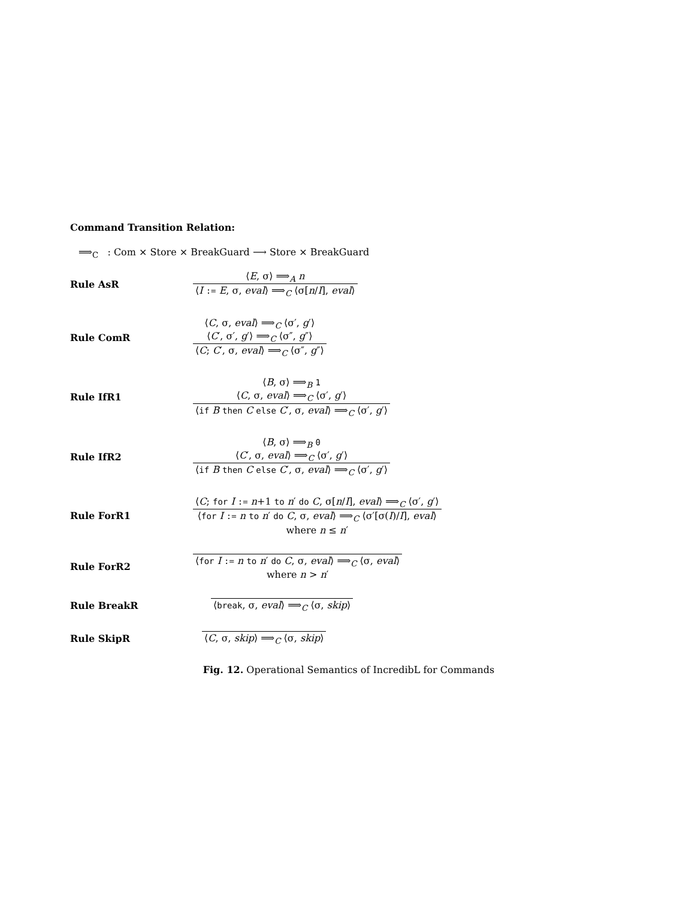Command Transition Relation:
⟹<sub>C</sub> : Com × Store × BreakGuard ⟶ Store × BreakGuard
Rule AsR
⟨E, σ⟩ ⟹<sub>A</sub> n
⟨I := E, σ, eval⟩ ⟹<sub>C</sub> ⟨σ[n/I], eval⟩
Rule ComR
⟨C, σ, eval⟩ ⟹<sub>C</sub> ⟨σ′, g′⟩
⟨C′, σ′, g′⟩ ⟹<sub>C</sub> ⟨σ″, g″⟩
⟨C; C′, σ, eval⟩ ⟹<sub>C</sub> ⟨σ″, g″⟩
Rule IfR1
⟨B, σ⟩ ⟹<sub>B</sub> 1
⟨C, σ, eval⟩ ⟹<sub>C</sub> ⟨σ′, g′⟩
⟨if B then C else C′, σ, eval⟩ ⟹<sub>C</sub> ⟨σ′, g′⟩
Rule IfR2
⟨B, σ⟩ ⟹<sub>B</sub> 0
⟨C′, σ, eval⟩ ⟹<sub>C</sub> ⟨σ′, g′⟩
⟨if B then C else C′, σ, eval⟩ ⟹<sub>C</sub> ⟨σ′, g′⟩
Rule ForR1
⟨C; for I := n+1 to n′ do C, σ[n/I], eval⟩ ⟹<sub>C</sub> ⟨σ′, g′⟩
⟨for I := n to n′ do C, σ, eval⟩ ⟹<sub>C</sub> ⟨σ′[σ(I)/I], eval⟩
where n ≤ n′
Rule ForR2
⟨for I := n to n′ do C, σ, eval⟩ ⟹<sub>C</sub> ⟨σ, eval⟩
where n > n′
Rule BreakR ⟨break, σ, eval⟩ ⟹<sub>C</sub> ⟨σ, skip⟩
Rule SkipR ⟨C, σ, skip⟩ ⟹<sub>C</sub> ⟨σ, skip⟩
Fig. 12. Operational Semantics of IncredibL for Commands